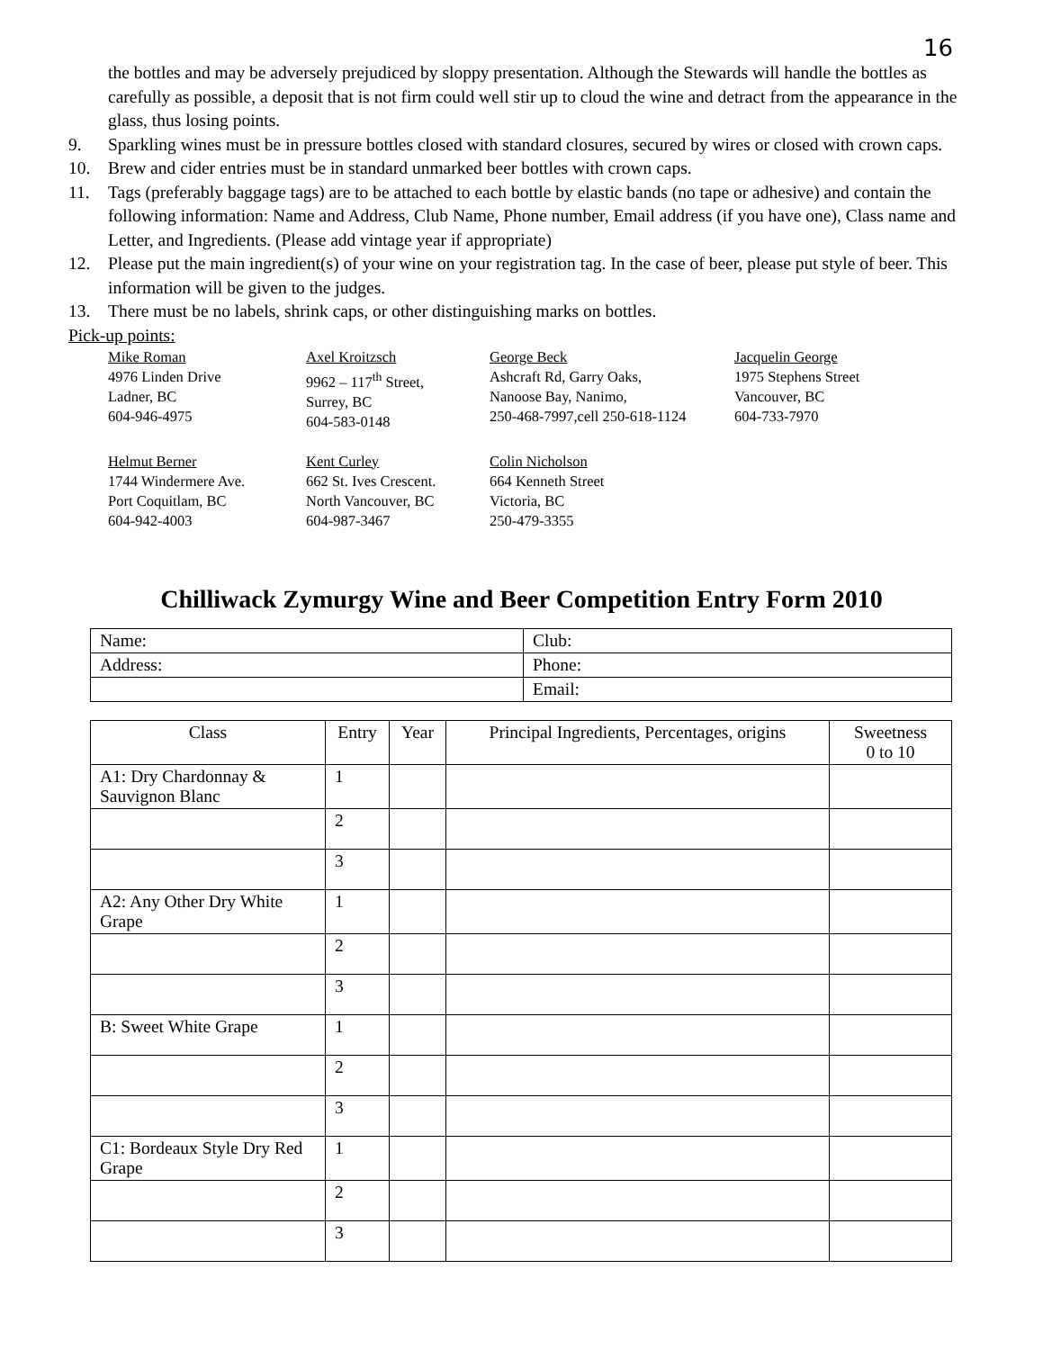16
the bottles and may be adversely prejudiced by sloppy presentation. Although the Stewards will handle the bottles as carefully as possible, a deposit that is not firm could well stir up to cloud the wine and detract from the appearance in the glass, thus losing points.
9. Sparkling wines must be in pressure bottles closed with standard closures, secured by wires or closed with crown caps.
10. Brew and cider entries must be in standard unmarked beer bottles with crown caps.
11. Tags (preferably baggage tags) are to be attached to each bottle by elastic bands (no tape or adhesive) and contain the following information: Name and Address, Club Name, Phone number, Email address (if you have one), Class name and Letter, and Ingredients. (Please add vintage year if appropriate)
12. Please put the main ingredient(s) of your wine on your registration tag. In the case of beer, please put style of beer. This information will be given to the judges.
13. There must be no labels, shrink caps, or other distinguishing marks on bottles.
Pick-up points:
Mike Roman
4976 Linden Drive
Ladner, BC
604-946-4975
Axel Kroitzsch
9962 – 117<sup>th</sup> Street,
Surrey, BC
604-583-0148
George Beck
Ashcraft Rd, Garry Oaks,
Nanoose Bay, Nanimo,
250-468-7997,cell 250-618-1124
Jacquelin George
1975 Stephens Street
Vancouver, BC
604-733-7970
Helmut Berner
1744 Windermere Ave.
Port Coquitlam, BC
604-942-4003
Kent Curley
662 St. Ives Crescent.
North Vancouver, BC
604-987-3467
Colin Nicholson
664 Kenneth Street
Victoria, BC
250-479-3355
Chilliwack Zymurgy Wine and Beer Competition Entry Form 2010
| Name: | Club: |
| Address: | Phone: |
| | Email: |
| Class | Entry | Year | Principal Ingredients, Percentages, origins | Sweetness 0 to 10 |
| --- | --- | --- | --- | --- |
| A1: Dry Chardonnay & Sauvignon Blanc | 1 | | | |
| | 2 | | | |
| | 3 | | | |
| A2: Any Other Dry White Grape | 1 | | | |
| | 2 | | | |
| | 3 | | | |
| B: Sweet White Grape | 1 | | | |
| | 2 | | | |
| | 3 | | | |
| C1: Bordeaux Style Dry Red Grape | 1 | | | |
| | 2 | | | |
| | 3 | | | |